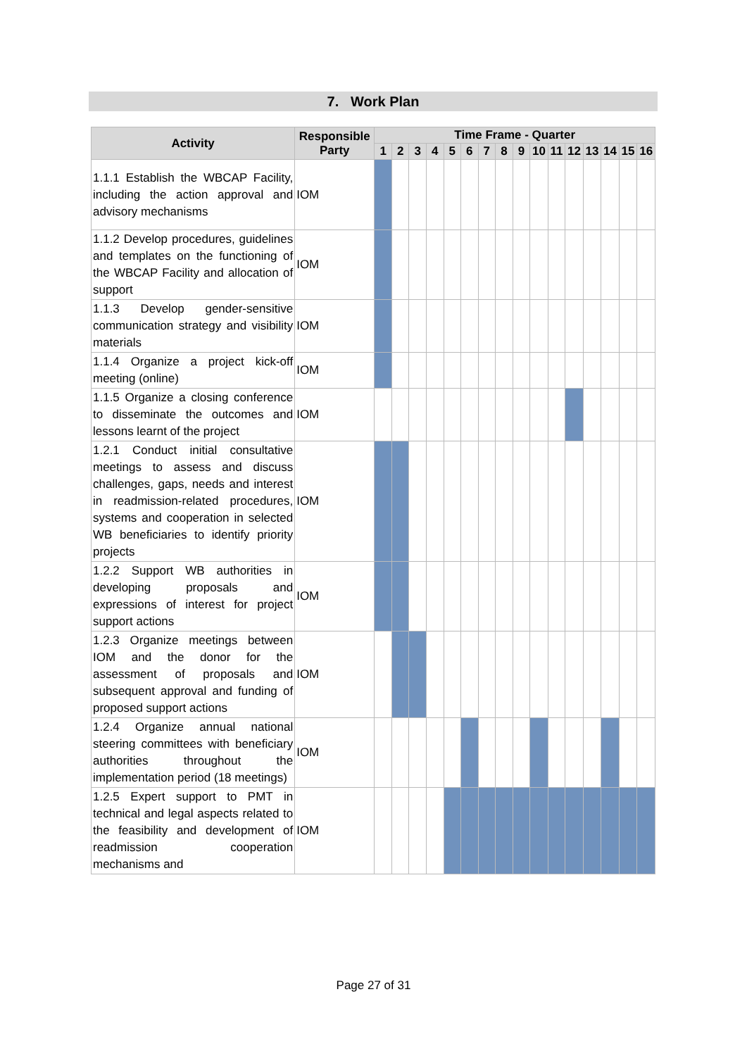7. Work Plan
| Activity | Responsible Party | Time Frame - Quarter | | | | | | | | | | | | | | | |
| --- | --- | --- | --- | --- | --- | --- | --- | --- | --- | --- | --- | --- | --- | --- | --- | --- | --- |
| | | 1 | 2 | 3 | 4 | 5 | 6 | 7 | 8 | 9 | 10 | 11 | 12 | 13 | 14 | 15 | 16 |
| 1.1.1 Establish the WBCAP Facility, including the action approval and advisory mechanisms | IOM | | | | | | | | | | | | | | | | |
| 1.1.2 Develop procedures, guidelines and templates on the functioning of the WBCAP Facility and allocation of support | IOM | | | | | | | | | | | | | | | | |
| 1.1.3 Develop gender-sensitive communication strategy and visibility materials | IOM | | | | | | | | | | | | | | | | |
| 1.1.4 Organize a project kick-off meeting (online) | IOM | | | | | | | | | | | | | | | | |
| 1.1.5 Organize a closing conference to disseminate the outcomes and lessons learnt of the project | IOM | | | | | | | | | | | | | | | | |
| 1.2.1 Conduct initial consultative meetings to assess and discuss challenges, gaps, needs and interest in readmission-related procedures, systems and cooperation in selected WB beneficiaries to identify priority projects | IOM | | | | | | | | | | | | | | | | |
| 1.2.2 Support WB authorities in developing proposals and expressions of interest for project support actions | IOM | | | | | | | | | | | | | | | | |
| 1.2.3 Organize meetings between IOM and the donor for the assessment of proposals and subsequent approval and funding of proposed support actions | IOM | | | | | | | | | | | | | | | | |
| 1.2.4 Organize annual national steering committees with beneficiary authorities throughout the implementation period (18 meetings) | IOM | | | | | | | | | | | | | | | | |
| 1.2.5 Expert support to PMT in technical and legal aspects related to the feasibility and development of readmission cooperation mechanisms and | IOM | | | | | | | | | | | | | | | | |
Page 27 of 31